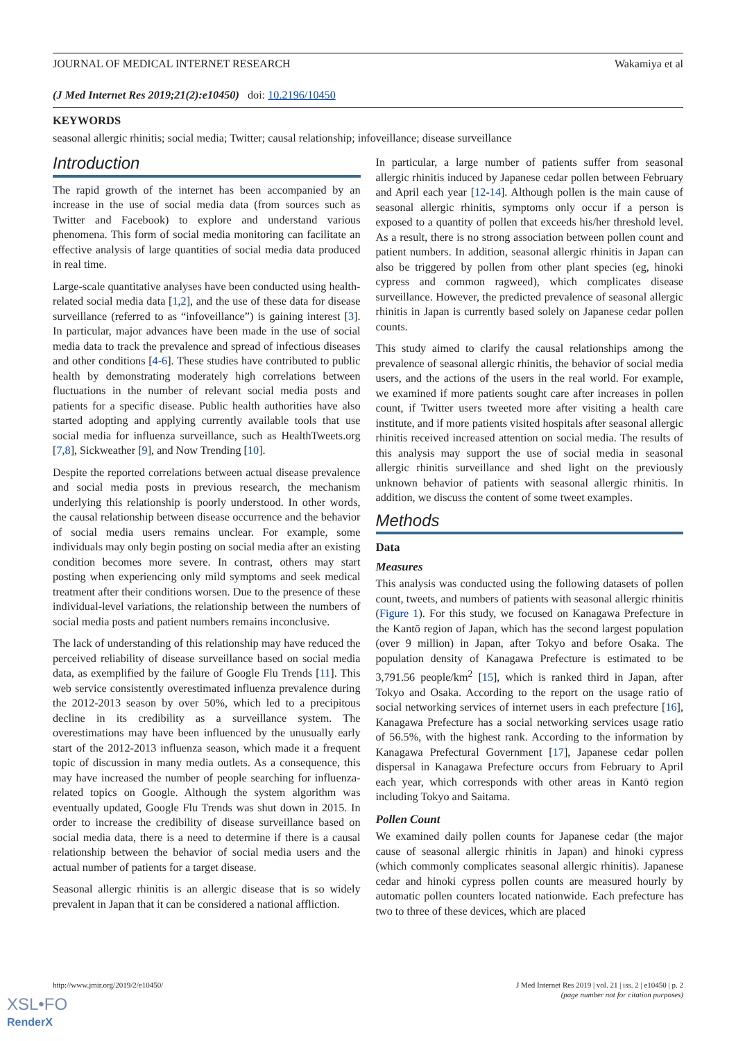JOURNAL OF MEDICAL INTERNET RESEARCH Wakamiya et al
(J Med Internet Res 2019;21(2):e10450) doi: 10.2196/10450
KEYWORDS
seasonal allergic rhinitis; social media; Twitter; causal relationship; infoveillance; disease surveillance
Introduction
The rapid growth of the internet has been accompanied by an increase in the use of social media data (from sources such as Twitter and Facebook) to explore and understand various phenomena. This form of social media monitoring can facilitate an effective analysis of large quantities of social media data produced in real time.
Large-scale quantitative analyses have been conducted using health-related social media data [1,2], and the use of these data for disease surveillance (referred to as “infoveillance”) is gaining interest [3]. In particular, major advances have been made in the use of social media data to track the prevalence and spread of infectious diseases and other conditions [4-6]. These studies have contributed to public health by demonstrating moderately high correlations between fluctuations in the number of relevant social media posts and patients for a specific disease. Public health authorities have also started adopting and applying currently available tools that use social media for influenza surveillance, such as HealthTweets.org [7,8], Sickweather [9], and Now Trending [10].
Despite the reported correlations between actual disease prevalence and social media posts in previous research, the mechanism underlying this relationship is poorly understood. In other words, the causal relationship between disease occurrence and the behavior of social media users remains unclear. For example, some individuals may only begin posting on social media after an existing condition becomes more severe. In contrast, others may start posting when experiencing only mild symptoms and seek medical treatment after their conditions worsen. Due to the presence of these individual-level variations, the relationship between the numbers of social media posts and patient numbers remains inconclusive.
The lack of understanding of this relationship may have reduced the perceived reliability of disease surveillance based on social media data, as exemplified by the failure of Google Flu Trends [11]. This web service consistently overestimated influenza prevalence during the 2012-2013 season by over 50%, which led to a precipitous decline in its credibility as a surveillance system. The overestimations may have been influenced by the unusually early start of the 2012-2013 influenza season, which made it a frequent topic of discussion in many media outlets. As a consequence, this may have increased the number of people searching for influenza-related topics on Google. Although the system algorithm was eventually updated, Google Flu Trends was shut down in 2015. In order to increase the credibility of disease surveillance based on social media data, there is a need to determine if there is a causal relationship between the behavior of social media users and the actual number of patients for a target disease.
Seasonal allergic rhinitis is an allergic disease that is so widely prevalent in Japan that it can be considered a national affliction.
In particular, a large number of patients suffer from seasonal allergic rhinitis induced by Japanese cedar pollen between February and April each year [12-14]. Although pollen is the main cause of seasonal allergic rhinitis, symptoms only occur if a person is exposed to a quantity of pollen that exceeds his/her threshold level. As a result, there is no strong association between pollen count and patient numbers. In addition, seasonal allergic rhinitis in Japan can also be triggered by pollen from other plant species (eg, hinoki cypress and common ragweed), which complicates disease surveillance. However, the predicted prevalence of seasonal allergic rhinitis in Japan is currently based solely on Japanese cedar pollen counts.
This study aimed to clarify the causal relationships among the prevalence of seasonal allergic rhinitis, the behavior of social media users, and the actions of the users in the real world. For example, we examined if more patients sought care after increases in pollen count, if Twitter users tweeted more after visiting a health care institute, and if more patients visited hospitals after seasonal allergic rhinitis received increased attention on social media. The results of this analysis may support the use of social media in seasonal allergic rhinitis surveillance and shed light on the previously unknown behavior of patients with seasonal allergic rhinitis. In addition, we discuss the content of some tweet examples.
Methods
Data
Measures
This analysis was conducted using the following datasets of pollen count, tweets, and numbers of patients with seasonal allergic rhinitis (Figure 1). For this study, we focused on Kanagawa Prefecture in the Kantō region of Japan, which has the second largest population (over 9 million) in Japan, after Tokyo and before Osaka. The population density of Kanagawa Prefecture is estimated to be 3,791.56 people/km<sup>2</sup> [15], which is ranked third in Japan, after Tokyo and Osaka. According to the report on the usage ratio of social networking services of internet users in each prefecture [16], Kanagawa Prefecture has a social networking services usage ratio of 56.5%, with the highest rank. According to the information by Kanagawa Prefectural Government [17], Japanese cedar pollen dispersal in Kanagawa Prefecture occurs from February to April each year, which corresponds with other areas in Kantō region including Tokyo and Saitama.
Pollen Count
We examined daily pollen counts for Japanese cedar (the major cause of seasonal allergic rhinitis in Japan) and hinoki cypress (which commonly complicates seasonal allergic rhinitis). Japanese cedar and hinoki cypress pollen counts are measured hourly by automatic pollen counters located nationwide. Each prefecture has two to three of these devices, which are placed
http://www.jmir.org/2019/2/e10450/ J Med Internet Res 2019 | vol. 21 | iss. 2 | e10450 | p. 2
(page number not for citation purposes)
XSL•FO
RenderX